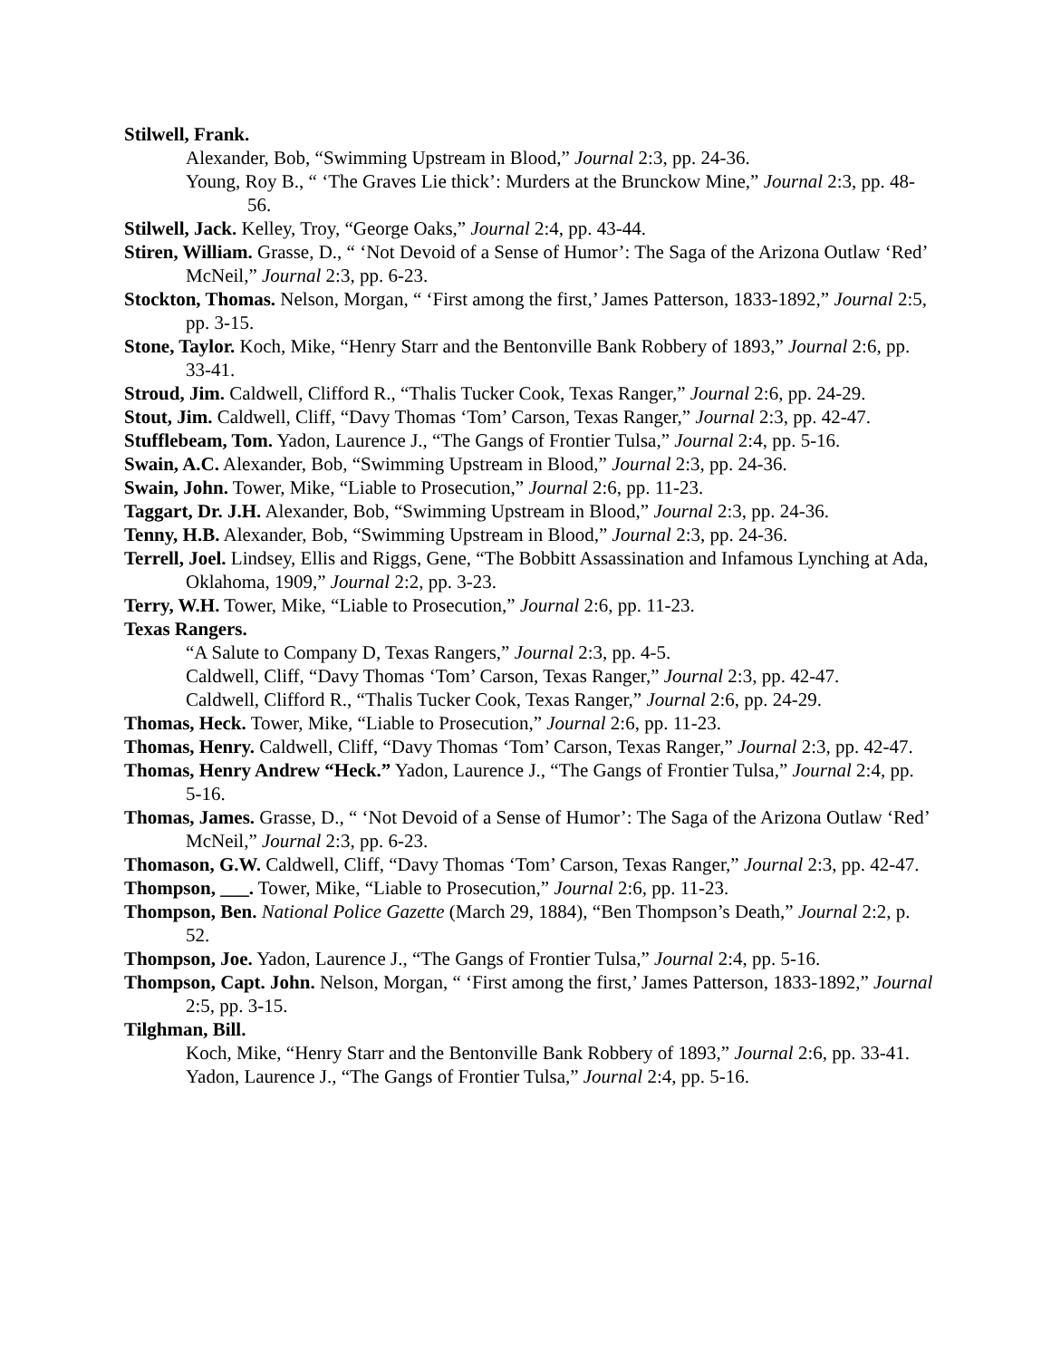Stilwell, Frank.
Alexander, Bob, “Swimming Upstream in Blood,” Journal 2:3, pp. 24-36.
Young, Roy B., “ ‘The Graves Lie thick’: Murders at the Brunckow Mine,” Journal 2:3, pp. 48-56.
Stilwell, Jack. Kelley, Troy, “George Oaks,” Journal 2:4, pp. 43-44.
Stiren, William. Grasse, D., “ ‘Not Devoid of a Sense of Humor’: The Saga of the Arizona Outlaw ‘Red’ McNeil,” Journal 2:3, pp. 6-23.
Stockton, Thomas. Nelson, Morgan, “ ‘First among the first,’ James Patterson, 1833-1892,” Journal 2:5, pp. 3-15.
Stone, Taylor. Koch, Mike, “Henry Starr and the Bentonville Bank Robbery of 1893,” Journal 2:6, pp. 33-41.
Stroud, Jim. Caldwell, Clifford R., “Thalis Tucker Cook, Texas Ranger,” Journal 2:6, pp. 24-29.
Stout, Jim. Caldwell, Cliff, “Davy Thomas ‘Tom’ Carson, Texas Ranger,” Journal 2:3, pp. 42-47.
Stufflebeam, Tom. Yadon, Laurence J., “The Gangs of Frontier Tulsa,” Journal 2:4, pp. 5-16.
Swain, A.C. Alexander, Bob, “Swimming Upstream in Blood,” Journal 2:3, pp. 24-36.
Swain, John. Tower, Mike, “Liable to Prosecution,” Journal 2:6, pp. 11-23.
Taggart, Dr. J.H. Alexander, Bob, “Swimming Upstream in Blood,” Journal 2:3, pp. 24-36.
Tenny, H.B. Alexander, Bob, “Swimming Upstream in Blood,” Journal 2:3, pp. 24-36.
Terrell, Joel. Lindsey, Ellis and Riggs, Gene, “The Bobbitt Assassination and Infamous Lynching at Ada, Oklahoma, 1909,” Journal 2:2, pp. 3-23.
Terry, W.H. Tower, Mike, “Liable to Prosecution,” Journal 2:6, pp. 11-23.
Texas Rangers.
“A Salute to Company D, Texas Rangers,” Journal 2:3, pp. 4-5.
Caldwell, Cliff, “Davy Thomas ‘Tom’ Carson, Texas Ranger,” Journal 2:3, pp. 42-47.
Caldwell, Clifford R., “Thalis Tucker Cook, Texas Ranger,” Journal 2:6, pp. 24-29.
Thomas, Heck. Tower, Mike, “Liable to Prosecution,” Journal 2:6, pp. 11-23.
Thomas, Henry. Caldwell, Cliff, “Davy Thomas ‘Tom’ Carson, Texas Ranger,” Journal 2:3, pp. 42-47.
Thomas, Henry Andrew “Heck.” Yadon, Laurence J., “The Gangs of Frontier Tulsa,” Journal 2:4, pp. 5-16.
Thomas, James. Grasse, D., “ ‘Not Devoid of a Sense of Humor’: The Saga of the Arizona Outlaw ‘Red’ McNeil,” Journal 2:3, pp. 6-23.
Thomason, G.W. Caldwell, Cliff, “Davy Thomas ‘Tom’ Carson, Texas Ranger,” Journal 2:3, pp. 42-47.
Thompson, ___. Tower, Mike, “Liable to Prosecution,” Journal 2:6, pp. 11-23.
Thompson, Ben. National Police Gazette (March 29, 1884), “Ben Thompson’s Death,” Journal 2:2, p. 52.
Thompson, Joe. Yadon, Laurence J., “The Gangs of Frontier Tulsa,” Journal 2:4, pp. 5-16.
Thompson, Capt. John. Nelson, Morgan, “ ‘First among the first,’ James Patterson, 1833-1892,” Journal 2:5, pp. 3-15.
Tilghman, Bill.
Koch, Mike, “Henry Starr and the Bentonville Bank Robbery of 1893,” Journal 2:6, pp. 33-41.
Yadon, Laurence J., “The Gangs of Frontier Tulsa,” Journal 2:4, pp. 5-16.